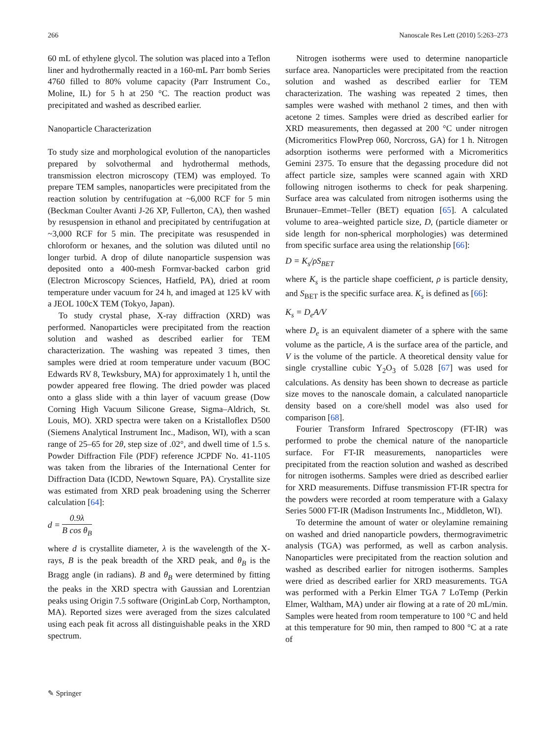266 Nanoscale Res Lett (2010) 5:263–273
60 mL of ethylene glycol. The solution was placed into a Teflon liner and hydrothermally reacted in a 160-mL Parr bomb Series 4760 filled to 80% volume capacity (Parr Instrument Co., Moline, IL) for 5 h at 250 °C. The reaction product was precipitated and washed as described earlier.
Nanoparticle Characterization
To study size and morphological evolution of the nanoparticles prepared by solvothermal and hydrothermal methods, transmission electron microscopy (TEM) was employed. To prepare TEM samples, nanoparticles were precipitated from the reaction solution by centrifugation at ~6,000 RCF for 5 min (Beckman Coulter Avanti J-26 XP, Fullerton, CA), then washed by resuspension in ethanol and precipitated by centrifugation at ~3,000 RCF for 5 min. The precipitate was resuspended in chloroform or hexanes, and the solution was diluted until no longer turbid. A drop of dilute nanoparticle suspension was deposited onto a 400-mesh Formvar-backed carbon grid (Electron Microscopy Sciences, Hatfield, PA), dried at room temperature under vacuum for 24 h, and imaged at 125 kV with a JEOL 100cX TEM (Tokyo, Japan).
To study crystal phase, X-ray diffraction (XRD) was performed. Nanoparticles were precipitated from the reaction solution and washed as described earlier for TEM characterization. The washing was repeated 3 times, then samples were dried at room temperature under vacuum (BOC Edwards RV 8, Tewksbury, MA) for approximately 1 h, until the powder appeared free flowing. The dried powder was placed onto a glass slide with a thin layer of vacuum grease (Dow Corning High Vacuum Silicone Grease, Sigma–Aldrich, St. Louis, MO). XRD spectra were taken on a Kristalloflex D500 (Siemens Analytical Instrument Inc., Madison, WI), with a scan range of 25–65 for 2θ, step size of .02°, and dwell time of 1.5 s. Powder Diffraction File (PDF) reference JCPDF No. 41-1105 was taken from the libraries of the International Center for Diffraction Data (ICDD, Newtown Square, PA). Crystallite size was estimated from XRD peak broadening using the Scherrer calculation [64]:
d = 0.9λ B cos θ<sub>B</sub>
where d is crystallite diameter, λ is the wavelength of the X-rays, B is the peak breadth of the XRD peak, and θ<sub>B</sub> is the Bragg angle (in radians). B and θ<sub>B</sub> were determined by fitting the peaks in the XRD spectra with Gaussian and Lorentzian peaks using Origin 7.5 software (OriginLab Corp, Northampton, MA). Reported sizes were averaged from the sizes calculated using each peak fit across all distinguishable peaks in the XRD spectrum.
Nitrogen isotherms were used to determine nanoparticle surface area. Nanoparticles were precipitated from the reaction solution and washed as described earlier for TEM characterization. The washing was repeated 2 times, then samples were washed with methanol 2 times, and then with acetone 2 times. Samples were dried as described earlier for XRD measurements, then degassed at 200 °C under nitrogen (Micromeritics FlowPrep 060, Norcross, GA) for 1 h. Nitrogen adsorption isotherms were performed with a Micromeritics Gemini 2375. To ensure that the degassing procedure did not affect particle size, samples were scanned again with XRD following nitrogen isotherms to check for peak sharpening. Surface area was calculated from nitrogen isotherms using the Brunauer–Emmet–Teller (BET) equation [65]. A calculated volume to area–weighted particle size, D, (particle diameter or side length for non-spherical morphologies) was determined from specific surface area using the relationship [66]:
D = K<sub>s</sub>/ρS<sub>BET</sub>
where K<sub>s</sub> is the particle shape coefficient, ρ is particle density, and S<sub>BET</sub> is the specific surface area. K<sub>s</sub> is defined as [66]:
K<sub>s</sub> = D<sub>e</sub>A/V
where D<sub>e</sub> is an equivalent diameter of a sphere with the same volume as the particle, A is the surface area of the particle, and V is the volume of the particle. A theoretical density value for single crystalline cubic Y<sub>2</sub>O<sub>3</sub> of 5.028 [67] was used for calculations. As density has been shown to decrease as particle size moves to the nanoscale domain, a calculated nanoparticle density based on a core/shell model was also used for comparison [68].
Fourier Transform Infrared Spectroscopy (FT-IR) was performed to probe the chemical nature of the nanoparticle surface. For FT-IR measurements, nanoparticles were precipitated from the reaction solution and washed as described for nitrogen isotherms. Samples were dried as described earlier for XRD measurements. Diffuse transmission FT-IR spectra for the powders were recorded at room temperature with a Galaxy Series 5000 FT-IR (Madison Instruments Inc., Middleton, WI).
To determine the amount of water or oleylamine remaining on washed and dried nanoparticle powders, thermogravimetric analysis (TGA) was performed, as well as carbon analysis. Nanoparticles were precipitated from the reaction solution and washed as described earlier for nitrogen isotherms. Samples were dried as described earlier for XRD measurements. TGA was performed with a Perkin Elmer TGA 7 LoTemp (Perkin Elmer, Waltham, MA) under air flowing at a rate of 20 mL/min. Samples were heated from room temperature to 100 °C and held at this temperature for 90 min, then ramped to 800 °C at a rate of
✎ Springer